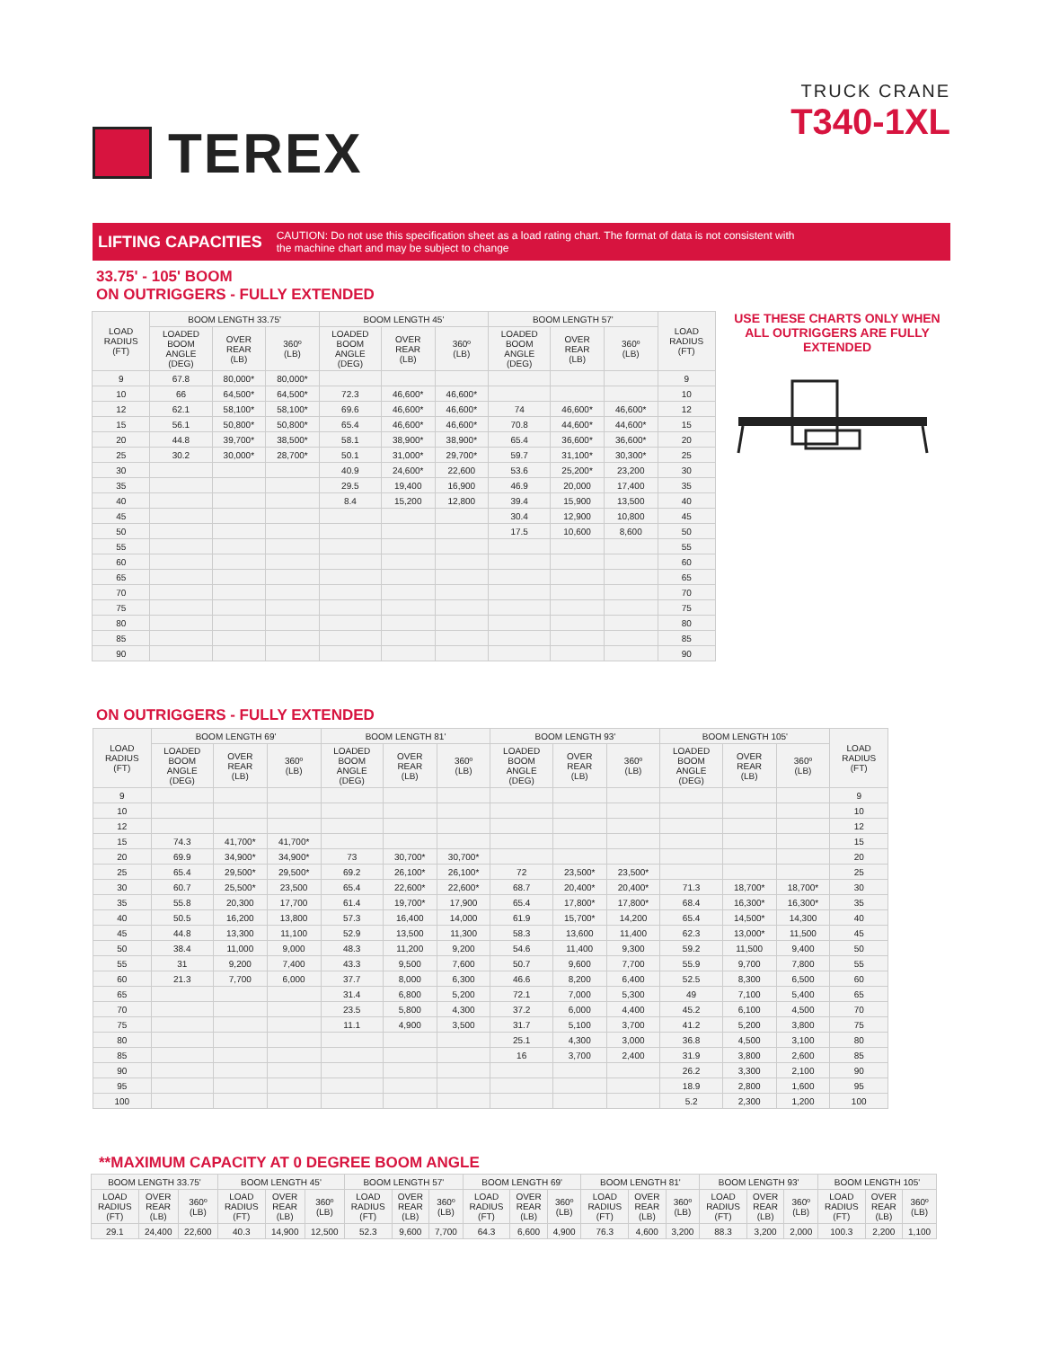TEREX
TRUCK CRANE
T340-1XL
LIFTING CAPACITIES CAUTION: Do not use this specification sheet as a load rating chart. The format of data is not consistent with
the machine chart and may be subject to change
33.75' - 105' BOOM
ON OUTRIGGERS - FULLY EXTENDED
| LOAD RADIUS (FT) | BOOM LENGTH 33.75' | | | BOOM LENGTH 45' | | | BOOM LENGTH 57' | | | LOAD RADIUS (FT) |
| --- | --- | --- | --- | --- | --- | --- | --- | --- | --- | --- |
| | LOADED BOOM ANGLE (DEG) | OVER REAR (LB) | 360º (LB) | LOADED BOOM ANGLE (DEG) | OVER REAR (LB) | 360º (LB) | LOADED BOOM ANGLE (DEG) | OVER REAR (LB) | 360º (LB) | |
| 9 | 67.8 | 80,000* | 80,000* | | | | | | | 9 |
| 10 | 66 | 64,500* | 64,500* | 72.3 | 46,600* | 46,600* | | | | 10 |
| 12 | 62.1 | 58,100* | 58,100* | 69.6 | 46,600* | 46,600* | 74 | 46,600* | 46,600* | 12 |
| 15 | 56.1 | 50,800* | 50,800* | 65.4 | 46,600* | 46,600* | 70.8 | 44,600* | 44,600* | 15 |
| 20 | 44.8 | 39,700* | 38,500* | 58.1 | 38,900* | 38,900* | 65.4 | 36,600* | 36,600* | 20 |
| 25 | 30.2 | 30,000* | 28,700* | 50.1 | 31,000* | 29,700* | 59.7 | 31,100* | 30,300* | 25 |
| 30 | | | | 40.9 | 24,600* | 22,600 | 53.6 | 25,200* | 23,200 | 30 |
| 35 | | | | 29.5 | 19,400 | 16,900 | 46.9 | 20,000 | 17,400 | 35 |
| 40 | | | | 8.4 | 15,200 | 12,800 | 39.4 | 15,900 | 13,500 | 40 |
| 45 | | | | | | | 30.4 | 12,900 | 10,800 | 45 |
| 50 | | | | | | | 17.5 | 10,600 | 8,600 | 50 |
| 55 | | | | | | | | | | 55 |
| 60 | | | | | | | | | | 60 |
| 65 | | | | | | | | | | 65 |
| 70 | | | | | | | | | | 70 |
| 75 | | | | | | | | | | 75 |
| 80 | | | | | | | | | | 80 |
| 85 | | | | | | | | | | 85 |
| 90 | | | | | | | | | | 90 |
USE THESE CHARTS ONLY WHEN ALL OUTRIGGERS ARE FULLY EXTENDED
ON OUTRIGGERS - FULLY EXTENDED
| LOAD RADIUS (FT) | BOOM LENGTH 69' | | | BOOM LENGTH 81' | | | BOOM LENGTH 93' | | | BOOM LENGTH 105' | | | LOAD RADIUS (FT) |
| --- | --- | --- | --- | --- | --- | --- | --- | --- | --- | --- | --- | --- | --- |
| | LOADED BOOM ANGLE (DEG) | OVER REAR (LB) | 360º (LB) | LOADED BOOM ANGLE (DEG) | OVER REAR (LB) | 360º (LB) | LOADED BOOM ANGLE (DEG) | OVER REAR (LB) | 360º (LB) | LOADED BOOM ANGLE (DEG) | OVER REAR (LB) | 360º (LB) | |
| 9 | | | | | | | | | | | | | 9 |
| 10 | | | | | | | | | | | | | 10 |
| 12 | | | | | | | | | | | | | 12 |
| 15 | 74.3 | 41,700* | 41,700* | | | | | | | | | | 15 |
| 20 | 69.9 | 34,900* | 34,900* | 73 | 30,700* | 30,700* | | | | | | | 20 |
| 25 | 65.4 | 29,500* | 29,500* | 69.2 | 26,100* | 26,100* | 72 | 23,500* | 23,500* | | | | 25 |
| 30 | 60.7 | 25,500* | 23,500 | 65.4 | 22,600* | 22,600* | 68.7 | 20,400* | 20,400* | 71.3 | 18,700* | 18,700* | 30 |
| 35 | 55.8 | 20,300 | 17,700 | 61.4 | 19,700* | 17,900 | 65.4 | 17,800* | 17,800* | 68.4 | 16,300* | 16,300* | 35 |
| 40 | 50.5 | 16,200 | 13,800 | 57.3 | 16,400 | 14,000 | 61.9 | 15,700* | 14,200 | 65.4 | 14,500* | 14,300 | 40 |
| 45 | 44.8 | 13,300 | 11,100 | 52.9 | 13,500 | 11,300 | 58.3 | 13,600 | 11,400 | 62.3 | 13,000* | 11,500 | 45 |
| 50 | 38.4 | 11,000 | 9,000 | 48.3 | 11,200 | 9,200 | 54.6 | 11,400 | 9,300 | 59.2 | 11,500 | 9,400 | 50 |
| 55 | 31 | 9,200 | 7,400 | 43.3 | 9,500 | 7,600 | 50.7 | 9,600 | 7,700 | 55.9 | 9,700 | 7,800 | 55 |
| 60 | 21.3 | 7,700 | 6,000 | 37.7 | 8,000 | 6,300 | 46.6 | 8,200 | 6,400 | 52.5 | 8,300 | 6,500 | 60 |
| 65 | | | | 31.4 | 6,800 | 5,200 | 72.1 | 7,000 | 5,300 | 49 | 7,100 | 5,400 | 65 |
| 70 | | | | 23.5 | 5,800 | 4,300 | 37.2 | 6,000 | 4,400 | 45.2 | 6,100 | 4,500 | 70 |
| 75 | | | | 11.1 | 4,900 | 3,500 | 31.7 | 5,100 | 3,700 | 41.2 | 5,200 | 3,800 | 75 |
| 80 | | | | | | | 25.1 | 4,300 | 3,000 | 36.8 | 4,500 | 3,100 | 80 |
| 85 | | | | | | | 16 | 3,700 | 2,400 | 31.9 | 3,800 | 2,600 | 85 |
| 90 | | | | | | | | | | 26.2 | 3,300 | 2,100 | 90 |
| 95 | | | | | | | | | | 18.9 | 2,800 | 1,600 | 95 |
| 100 | | | | | | | | | | 5.2 | 2,300 | 1,200 | 100 |
**MAXIMUM CAPACITY AT 0 DEGREE BOOM ANGLE
| BOOM LENGTH 33.75' | | | BOOM LENGTH 45' | | | BOOM LENGTH 57' | | | BOOM LENGTH 69' | | | BOOM LENGTH 81' | | | BOOM LENGTH 93' | | | BOOM LENGTH 105' | | |
| --- | --- | --- | --- | --- | --- | --- | --- | --- | --- | --- | --- | --- | --- | --- | --- | --- | --- | --- | --- | --- |
| LOAD RADIUS (FT) | OVER REAR (LB) | 360º (LB) | LOAD RADIUS (FT) | OVER REAR (LB) | 360º (LB) | LOAD RADIUS (FT) | OVER REAR (LB) | 360º (LB) | LOAD RADIUS (FT) | OVER REAR (LB) | 360º (LB) | LOAD RADIUS (FT) | OVER REAR (LB) | 360º (LB) | LOAD RADIUS (FT) | OVER REAR (LB) | 360º (LB) | LOAD RADIUS (FT) | OVER REAR (LB) | 360º (LB) |
| 29.1 | 24,400 | 22,600 | 40.3 | 14,900 | 12,500 | 52.3 | 9,600 | 7,700 | 64.3 | 6,600 | 4,900 | 76.3 | 4,600 | 3,200 | 88.3 | 3,200 | 2,000 | 100.3 | 2,200 | 1,100 |